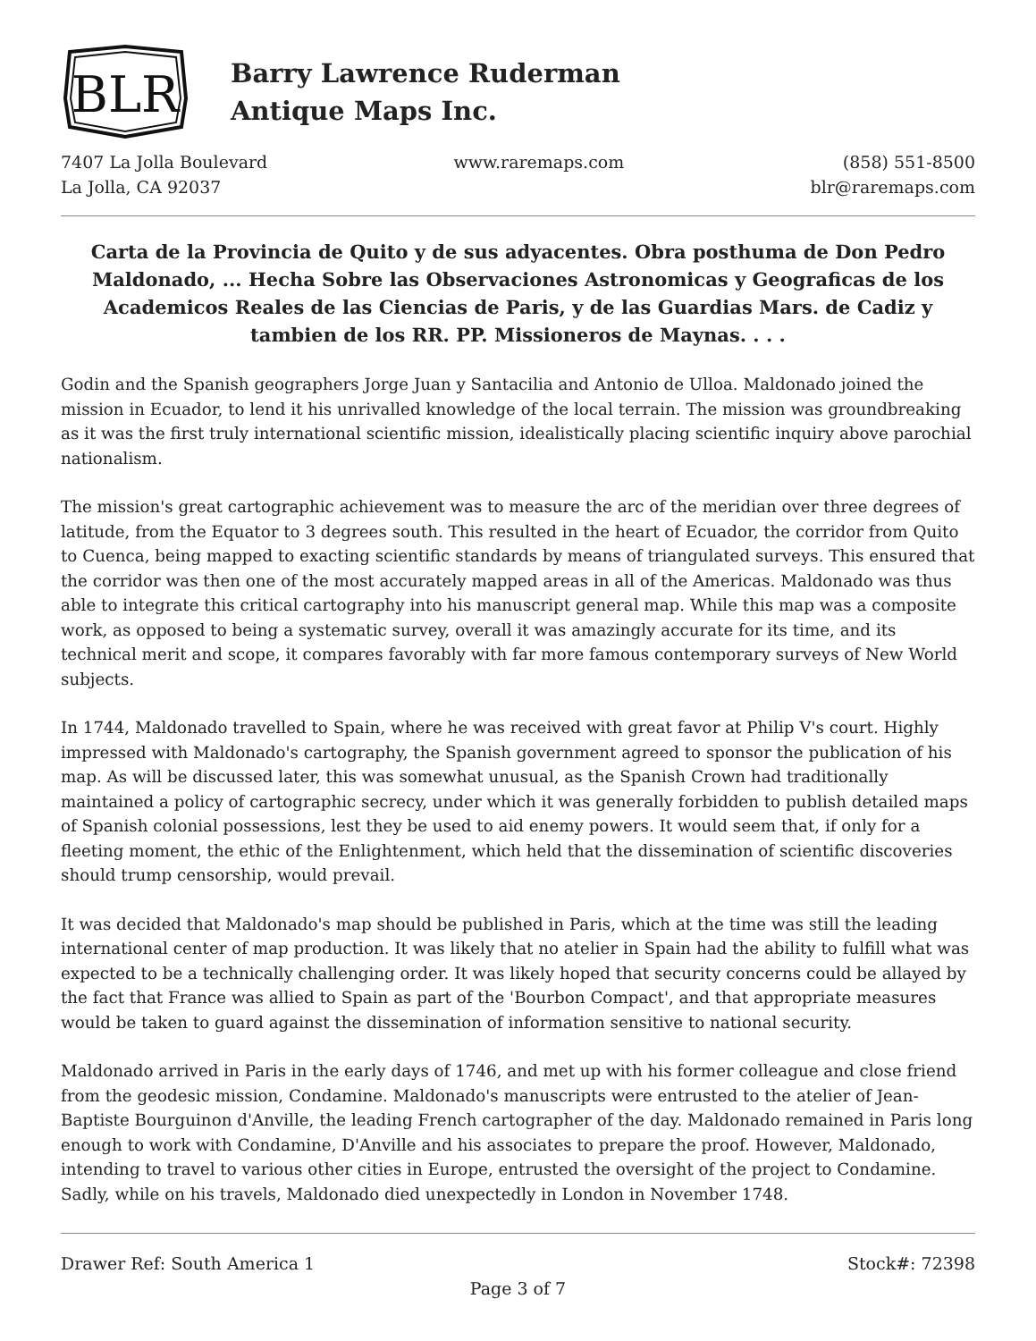BLR
Barry Lawrence Ruderman
Antique Maps Inc.
7407 La Jolla Boulevard
La Jolla, CA 92037
www.raremaps.com (858) 551-8500
blr@raremaps.com
Carta de la Provincia de Quito y de sus adyacentes. Obra posthuma de Don Pedro Maldonado, ... Hecha Sobre las Observaciones Astronomicas y Geograficas de los Academicos Reales de las Ciencias de Paris, y de las Guardias Mars. de Cadiz y tambien de los RR. PP. Missioneros de Maynas. . . .
Godin and the Spanish geographers Jorge Juan y Santacilia and Antonio de Ulloa. Maldonado joined the mission in Ecuador, to lend it his unrivalled knowledge of the local terrain. The mission was groundbreaking as it was the first truly international scientific mission, idealistically placing scientific inquiry above parochial nationalism.
The mission's great cartographic achievement was to measure the arc of the meridian over three degrees of latitude, from the Equator to 3 degrees south. This resulted in the heart of Ecuador, the corridor from Quito to Cuenca, being mapped to exacting scientific standards by means of triangulated surveys. This ensured that the corridor was then one of the most accurately mapped areas in all of the Americas. Maldonado was thus able to integrate this critical cartography into his manuscript general map. While this map was a composite work, as opposed to being a systematic survey, overall it was amazingly accurate for its time, and its technical merit and scope, it compares favorably with far more famous contemporary surveys of New World subjects.
In 1744, Maldonado travelled to Spain, where he was received with great favor at Philip V's court. Highly impressed with Maldonado's cartography, the Spanish government agreed to sponsor the publication of his map. As will be discussed later, this was somewhat unusual, as the Spanish Crown had traditionally maintained a policy of cartographic secrecy, under which it was generally forbidden to publish detailed maps of Spanish colonial possessions, lest they be used to aid enemy powers. It would seem that, if only for a fleeting moment, the ethic of the Enlightenment, which held that the dissemination of scientific discoveries should trump censorship, would prevail.
It was decided that Maldonado's map should be published in Paris, which at the time was still the leading international center of map production. It was likely that no atelier in Spain had the ability to fulfill what was expected to be a technically challenging order. It was likely hoped that security concerns could be allayed by the fact that France was allied to Spain as part of the 'Bourbon Compact', and that appropriate measures would be taken to guard against the dissemination of information sensitive to national security.
Maldonado arrived in Paris in the early days of 1746, and met up with his former colleague and close friend from the geodesic mission, Condamine. Maldonado's manuscripts were entrusted to the atelier of Jean-Baptiste Bourguinon d'Anville, the leading French cartographer of the day. Maldonado remained in Paris long enough to work with Condamine, D'Anville and his associates to prepare the proof. However, Maldonado, intending to travel to various other cities in Europe, entrusted the oversight of the project to Condamine. Sadly, while on his travels, Maldonado died unexpectedly in London in November 1748.
Drawer Ref: South America 1 Stock#: 72398
Page 3 of 7